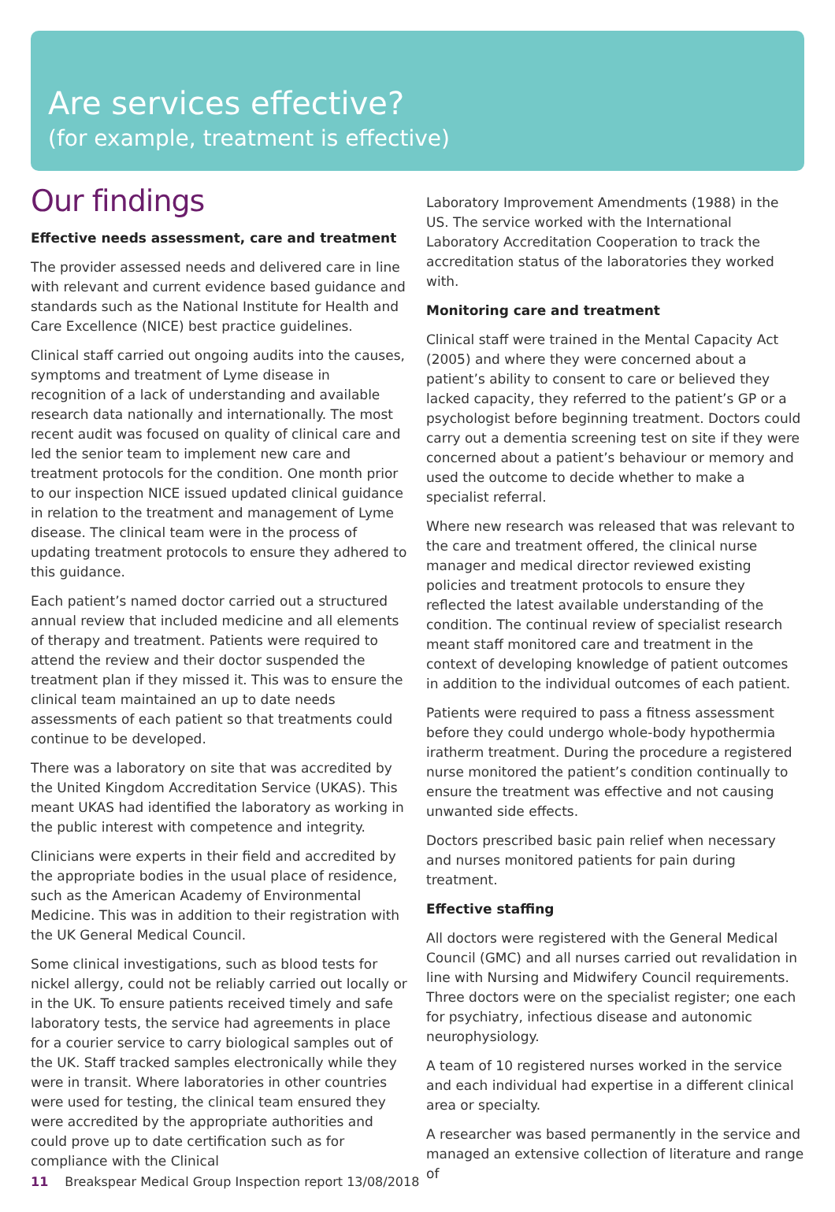Are services effective?
(for example, treatment is effective)
Our findings
Effective needs assessment, care and treatment
The provider assessed needs and delivered care in line with relevant and current evidence based guidance and standards such as the National Institute for Health and Care Excellence (NICE) best practice guidelines.
Clinical staff carried out ongoing audits into the causes, symptoms and treatment of Lyme disease in recognition of a lack of understanding and available research data nationally and internationally. The most recent audit was focused on quality of clinical care and led the senior team to implement new care and treatment protocols for the condition. One month prior to our inspection NICE issued updated clinical guidance in relation to the treatment and management of Lyme disease. The clinical team were in the process of updating treatment protocols to ensure they adhered to this guidance.
Each patient’s named doctor carried out a structured annual review that included medicine and all elements of therapy and treatment. Patients were required to attend the review and their doctor suspended the treatment plan if they missed it. This was to ensure the clinical team maintained an up to date needs assessments of each patient so that treatments could continue to be developed.
There was a laboratory on site that was accredited by the United Kingdom Accreditation Service (UKAS). This meant UKAS had identified the laboratory as working in the public interest with competence and integrity.
Clinicians were experts in their field and accredited by the appropriate bodies in the usual place of residence, such as the American Academy of Environmental Medicine. This was in addition to their registration with the UK General Medical Council.
Some clinical investigations, such as blood tests for nickel allergy, could not be reliably carried out locally or in the UK. To ensure patients received timely and safe laboratory tests, the service had agreements in place for a courier service to carry biological samples out of the UK. Staff tracked samples electronically while they were in transit. Where laboratories in other countries were used for testing, the clinical team ensured they were accredited by the appropriate authorities and could prove up to date certification such as for compliance with the Clinical
Laboratory Improvement Amendments (1988) in the US. The service worked with the International Laboratory Accreditation Cooperation to track the accreditation status of the laboratories they worked with.
Monitoring care and treatment
Clinical staff were trained in the Mental Capacity Act (2005) and where they were concerned about a patient’s ability to consent to care or believed they lacked capacity, they referred to the patient’s GP or a psychologist before beginning treatment. Doctors could carry out a dementia screening test on site if they were concerned about a patient’s behaviour or memory and used the outcome to decide whether to make a specialist referral.
Where new research was released that was relevant to the care and treatment offered, the clinical nurse manager and medical director reviewed existing policies and treatment protocols to ensure they reflected the latest available understanding of the condition. The continual review of specialist research meant staff monitored care and treatment in the context of developing knowledge of patient outcomes in addition to the individual outcomes of each patient.
Patients were required to pass a fitness assessment before they could undergo whole-body hypothermia iratherm treatment. During the procedure a registered nurse monitored the patient’s condition continually to ensure the treatment was effective and not causing unwanted side effects.
Doctors prescribed basic pain relief when necessary and nurses monitored patients for pain during treatment.
Effective staffing
All doctors were registered with the General Medical Council (GMC) and all nurses carried out revalidation in line with Nursing and Midwifery Council requirements. Three doctors were on the specialist register; one each for psychiatry, infectious disease and autonomic neurophysiology.
A team of 10 registered nurses worked in the service and each individual had expertise in a different clinical area or specialty.
A researcher was based permanently in the service and managed an extensive collection of literature and range of
11 Breakspear Medical Group Inspection report 13/08/2018